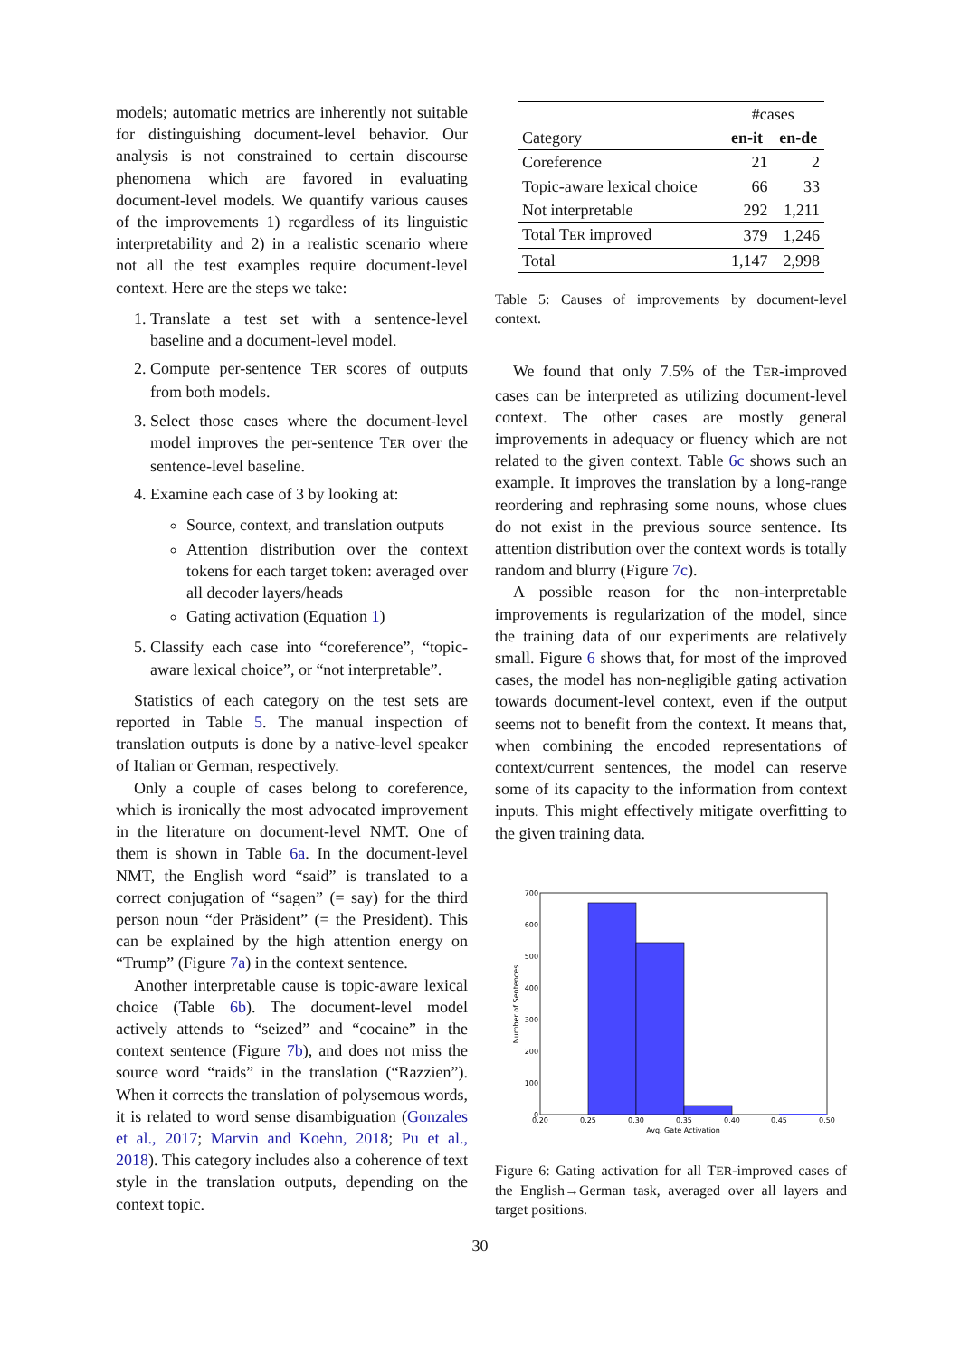models; automatic metrics are inherently not suitable for distinguishing document-level behavior. Our analysis is not constrained to certain discourse phenomena which are favored in evaluating document-level models. We quantify various causes of the improvements 1) regardless of its linguistic interpretability and 2) in a realistic scenario where not all the test examples require document-level context. Here are the steps we take:
1. Translate a test set with a sentence-level baseline and a document-level model.
2. Compute per-sentence TER scores of outputs from both models.
3. Select those cases where the document-level model improves the per-sentence TER over the sentence-level baseline.
4. Examine each case of 3 by looking at:
Source, context, and translation outputs
Attention distribution over the context tokens for each target token: averaged over all decoder layers/heads
Gating activation (Equation 1)
5. Classify each case into “coreference”, “topic-aware lexical choice”, or “not interpretable”.
Statistics of each category on the test sets are reported in Table 5. The manual inspection of translation outputs is done by a native-level speaker of Italian or German, respectively.
Only a couple of cases belong to coreference, which is ironically the most advocated improvement in the literature on document-level NMT. One of them is shown in Table 6a. In the document-level NMT, the English word “said” is translated to a correct conjugation of “sagen” (= say) for the third person noun “der Präsident” (= the President). This can be explained by the high attention energy on “Trump” (Figure 7a) in the context sentence.
Another interpretable cause is topic-aware lexical choice (Table 6b). The document-level model actively attends to “seized” and “cocaine” in the context sentence (Figure 7b), and does not miss the source word “raids” in the translation (“Razzien”). When it corrects the translation of polysemous words, it is related to word sense disambiguation (Gonzales et al., 2017; Marvin and Koehn, 2018; Pu et al., 2018). This category includes also a coherence of text style in the translation outputs, depending on the context topic.
| | #cases | |
| --- | --- | --- |
| Category | en-it | en-de |
| Coreference | 21 | 2 |
| Topic-aware lexical choice | 66 | 33 |
| Not interpretable | 292 | 1,211 |
| Total T ER improved | 379 | 1,246 |
| Total | 1,147 | 2,998 |
Table 5: Causes of improvements by document-level context.
We found that only 7.5% of the TER-improved cases can be interpreted as utilizing document-level context. The other cases are mostly general improvements in adequacy or fluency which are not related to the given context. Table 6c shows such an example. It improves the translation by a long-range reordering and rephrasing some nouns, whose clues do not exist in the previous source sentence. Its attention distribution over the context words is totally random and blurry (Figure 7c).
A possible reason for the non-interpretable improvements is regularization of the model, since the training data of our experiments are relatively small. Figure 6 shows that, for most of the improved cases, the model has non-negligible gating activation towards document-level context, even if the output seems not to benefit from the context. It means that, when combining the encoded representations of context/current sentences, the model can reserve some of its capacity to the information from context inputs. This might effectively mitigate overfitting to the given training data.
700
600
500
400
300
200
100
0
0.20
0.25
0.30
0.35
0.40
0.45
0.50
Avg. Gate Activation
Number of Sentences
Figure 6: Gating activation for all TER-improved cases of the English→German task, averaged over all layers and target positions.
30